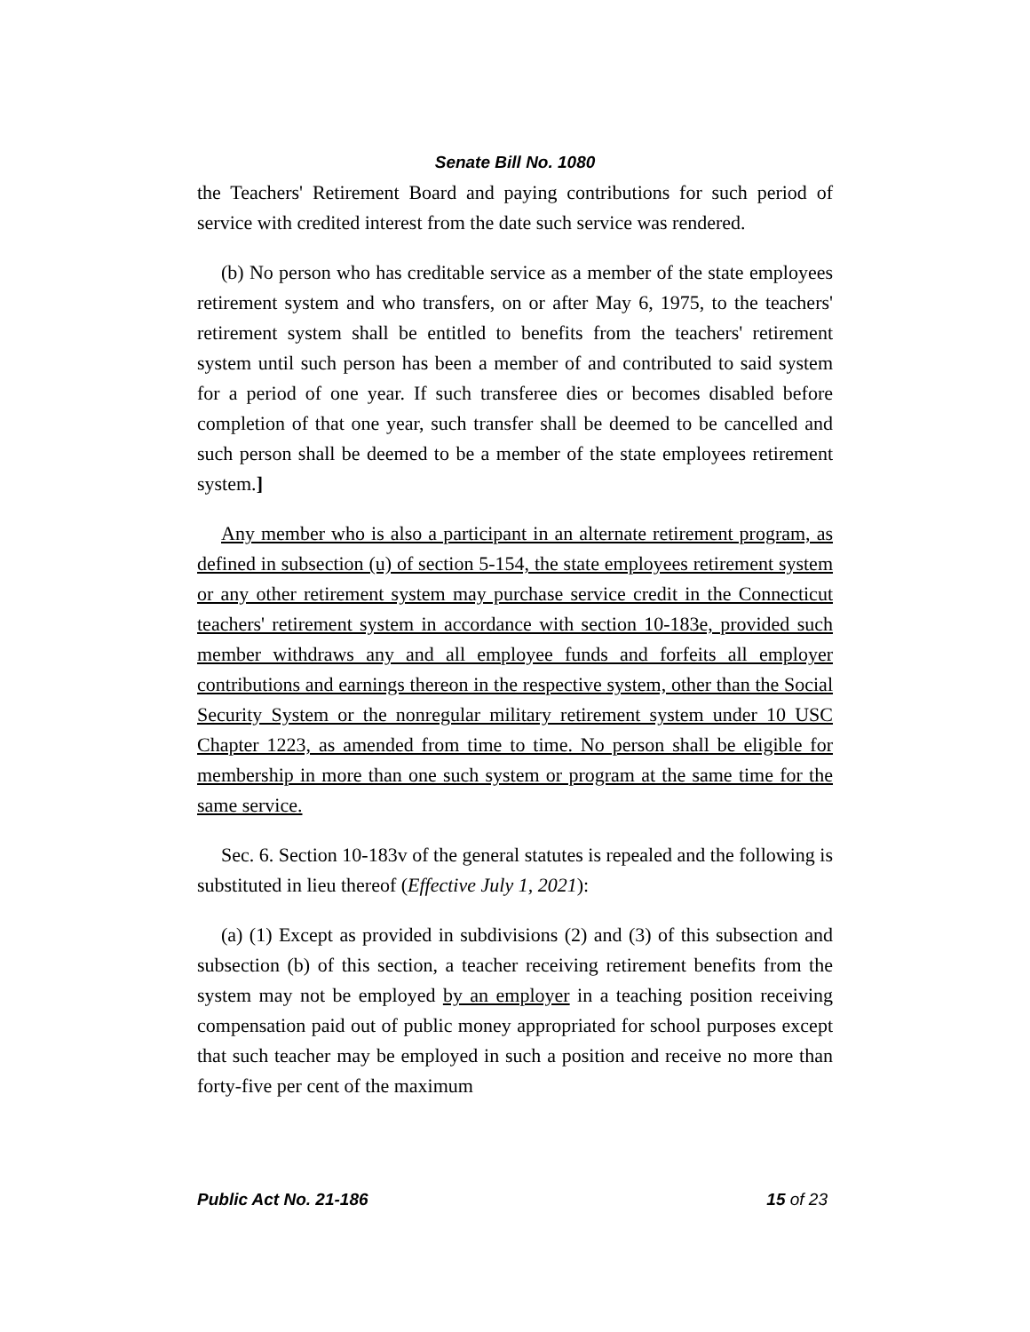Senate Bill No. 1080
the Teachers' Retirement Board and paying contributions for such period of service with credited interest from the date such service was rendered.
(b) No person who has creditable service as a member of the state employees retirement system and who transfers, on or after May 6, 1975, to the teachers' retirement system shall be entitled to benefits from the teachers' retirement system until such person has been a member of and contributed to said system for a period of one year. If such transferee dies or becomes disabled before completion of that one year, such transfer shall be deemed to be cancelled and such person shall be deemed to be a member of the state employees retirement system.]
Any member who is also a participant in an alternate retirement program, as defined in subsection (u) of section 5-154, the state employees retirement system or any other retirement system may purchase service credit in the Connecticut teachers' retirement system in accordance with section 10-183e, provided such member withdraws any and all employee funds and forfeits all employer contributions and earnings thereon in the respective system, other than the Social Security System or the nonregular military retirement system under 10 USC Chapter 1223, as amended from time to time. No person shall be eligible for membership in more than one such system or program at the same time for the same service.
Sec. 6. Section 10-183v of the general statutes is repealed and the following is substituted in lieu thereof (Effective July 1, 2021):
(a) (1) Except as provided in subdivisions (2) and (3) of this subsection and subsection (b) of this section, a teacher receiving retirement benefits from the system may not be employed by an employer in a teaching position receiving compensation paid out of public money appropriated for school purposes except that such teacher may be employed in such a position and receive no more than forty-five per cent of the maximum
Public Act No. 21-186 15 of 23